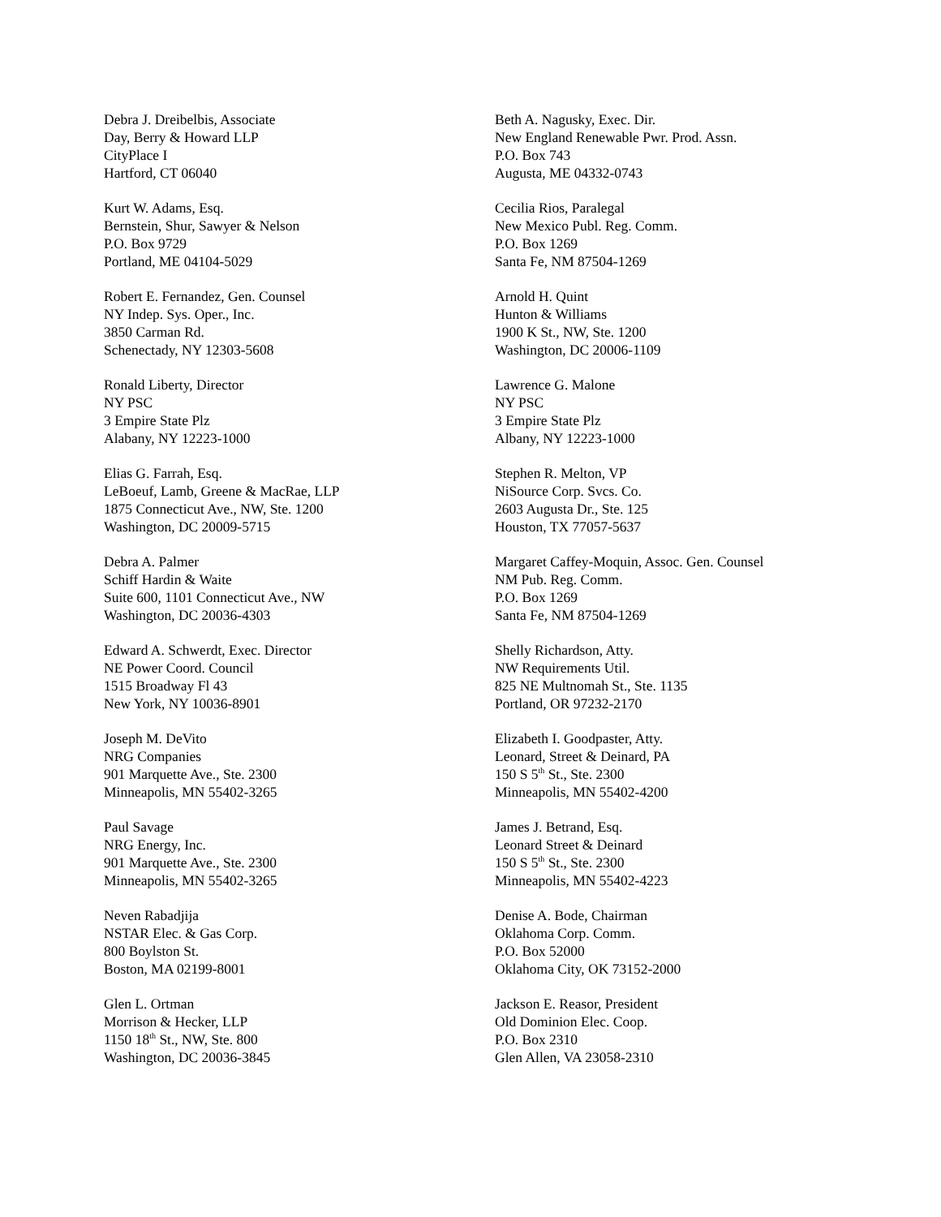Debra J. Dreibelbis, Associate
Day, Berry & Howard LLP
CityPlace I
Hartford, CT 06040
Kurt W. Adams, Esq.
Bernstein, Shur, Sawyer & Nelson
P.O. Box 9729
Portland, ME 04104-5029
Robert E. Fernandez, Gen. Counsel
NY Indep. Sys. Oper., Inc.
3850 Carman Rd.
Schenectady, NY 12303-5608
Ronald Liberty, Director
NY PSC
3 Empire State Plz
Alabany, NY 12223-1000
Elias G. Farrah, Esq.
LeBoeuf, Lamb, Greene & MacRae, LLP
1875 Connecticut Ave., NW, Ste. 1200
Washington, DC 20009-5715
Debra A. Palmer
Schiff Hardin & Waite
Suite 600, 1101 Connecticut Ave., NW
Washington, DC 20036-4303
Edward A. Schwerdt, Exec. Director
NE Power Coord. Council
1515 Broadway Fl 43
New York, NY 10036-8901
Joseph M. DeVito
NRG Companies
901 Marquette Ave., Ste. 2300
Minneapolis, MN 55402-3265
Paul Savage
NRG Energy, Inc.
901 Marquette Ave., Ste. 2300
Minneapolis, MN 55402-3265
Neven Rabadjija
NSTAR Elec. & Gas Corp.
800 Boylston St.
Boston, MA 02199-8001
Glen L. Ortman
Morrison & Hecker, LLP
1150 18<sup>th</sup> St., NW, Ste. 800
Washington, DC 20036-3845
Beth A. Nagusky, Exec. Dir.
New England Renewable Pwr. Prod. Assn.
P.O. Box 743
Augusta, ME 04332-0743
Cecilia Rios, Paralegal
New Mexico Publ. Reg. Comm.
P.O. Box 1269
Santa Fe, NM 87504-1269
Arnold H. Quint
Hunton & Williams
1900 K St., NW, Ste. 1200
Washington, DC 20006-1109
Lawrence G. Malone
NY PSC
3 Empire State Plz
Albany, NY 12223-1000
Stephen R. Melton, VP
NiSource Corp. Svcs. Co.
2603 Augusta Dr., Ste. 125
Houston, TX 77057-5637
Margaret Caffey-Moquin, Assoc. Gen. Counsel
NM Pub. Reg. Comm.
P.O. Box 1269
Santa Fe, NM 87504-1269
Shelly Richardson, Atty.
NW Requirements Util.
825 NE Multnomah St., Ste. 1135
Portland, OR 97232-2170
Elizabeth I. Goodpaster, Atty.
Leonard, Street & Deinard, PA
150 S 5<sup>th</sup> St., Ste. 2300
Minneapolis, MN 55402-4200
James J. Betrand, Esq.
Leonard Street & Deinard
150 S 5<sup>th</sup> St., Ste. 2300
Minneapolis, MN 55402-4223
Denise A. Bode, Chairman
Oklahoma Corp. Comm.
P.O. Box 52000
Oklahoma City, OK 73152-2000
Jackson E. Reasor, President
Old Dominion Elec. Coop.
P.O. Box 2310
Glen Allen, VA 23058-2310